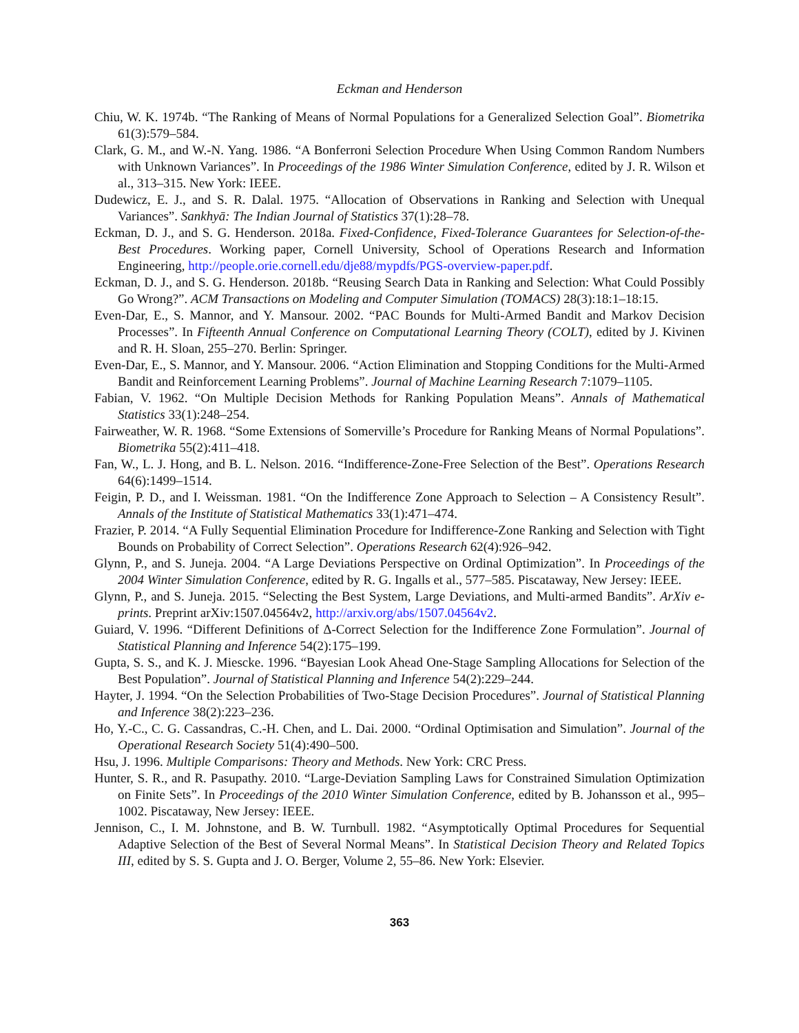Eckman and Henderson
Chiu, W. K. 1974b. “The Ranking of Means of Normal Populations for a Generalized Selection Goal”. Biometrika 61(3):579–584.
Clark, G. M., and W.-N. Yang. 1986. “A Bonferroni Selection Procedure When Using Common Random Numbers with Unknown Variances”. In Proceedings of the 1986 Winter Simulation Conference, edited by J. R. Wilson et al., 313–315. New York: IEEE.
Dudewicz, E. J., and S. R. Dalal. 1975. “Allocation of Observations in Ranking and Selection with Unequal Variances”. Sankhyā: The Indian Journal of Statistics 37(1):28–78.
Eckman, D. J., and S. G. Henderson. 2018a. Fixed-Confidence, Fixed-Tolerance Guarantees for Selection-of-the-Best Procedures. Working paper, Cornell University, School of Operations Research and Information Engineering, http://people.orie.cornell.edu/dje88/mypdfs/PGS-overview-paper.pdf.
Eckman, D. J., and S. G. Henderson. 2018b. “Reusing Search Data in Ranking and Selection: What Could Possibly Go Wrong?”. ACM Transactions on Modeling and Computer Simulation (TOMACS) 28(3):18:1–18:15.
Even-Dar, E., S. Mannor, and Y. Mansour. 2002. “PAC Bounds for Multi-Armed Bandit and Markov Decision Processes”. In Fifteenth Annual Conference on Computational Learning Theory (COLT), edited by J. Kivinen and R. H. Sloan, 255–270. Berlin: Springer.
Even-Dar, E., S. Mannor, and Y. Mansour. 2006. “Action Elimination and Stopping Conditions for the Multi-Armed Bandit and Reinforcement Learning Problems”. Journal of Machine Learning Research 7:1079–1105.
Fabian, V. 1962. “On Multiple Decision Methods for Ranking Population Means”. Annals of Mathematical Statistics 33(1):248–254.
Fairweather, W. R. 1968. “Some Extensions of Somerville’s Procedure for Ranking Means of Normal Populations”. Biometrika 55(2):411–418.
Fan, W., L. J. Hong, and B. L. Nelson. 2016. “Indifference-Zone-Free Selection of the Best”. Operations Research 64(6):1499–1514.
Feigin, P. D., and I. Weissman. 1981. “On the Indifference Zone Approach to Selection – A Consistency Result”. Annals of the Institute of Statistical Mathematics 33(1):471–474.
Frazier, P. 2014. “A Fully Sequential Elimination Procedure for Indifference-Zone Ranking and Selection with Tight Bounds on Probability of Correct Selection”. Operations Research 62(4):926–942.
Glynn, P., and S. Juneja. 2004. “A Large Deviations Perspective on Ordinal Optimization”. In Proceedings of the 2004 Winter Simulation Conference, edited by R. G. Ingalls et al., 577–585. Piscataway, New Jersey: IEEE.
Glynn, P., and S. Juneja. 2015. “Selecting the Best System, Large Deviations, and Multi-armed Bandits”. ArXiv e-prints. Preprint arXiv:1507.04564v2, http://arxiv.org/abs/1507.04564v2.
Guiard, V. 1996. “Different Definitions of Δ-Correct Selection for the Indifference Zone Formulation”. Journal of Statistical Planning and Inference 54(2):175–199.
Gupta, S. S., and K. J. Miescke. 1996. “Bayesian Look Ahead One-Stage Sampling Allocations for Selection of the Best Population”. Journal of Statistical Planning and Inference 54(2):229–244.
Hayter, J. 1994. “On the Selection Probabilities of Two-Stage Decision Procedures”. Journal of Statistical Planning and Inference 38(2):223–236.
Ho, Y.-C., C. G. Cassandras, C.-H. Chen, and L. Dai. 2000. “Ordinal Optimisation and Simulation”. Journal of the Operational Research Society 51(4):490–500.
Hsu, J. 1996. Multiple Comparisons: Theory and Methods. New York: CRC Press.
Hunter, S. R., and R. Pasupathy. 2010. “Large-Deviation Sampling Laws for Constrained Simulation Optimization on Finite Sets”. In Proceedings of the 2010 Winter Simulation Conference, edited by B. Johansson et al., 995–1002. Piscataway, New Jersey: IEEE.
Jennison, C., I. M. Johnstone, and B. W. Turnbull. 1982. “Asymptotically Optimal Procedures for Sequential Adaptive Selection of the Best of Several Normal Means”. In Statistical Decision Theory and Related Topics III, edited by S. S. Gupta and J. O. Berger, Volume 2, 55–86. New York: Elsevier.
363